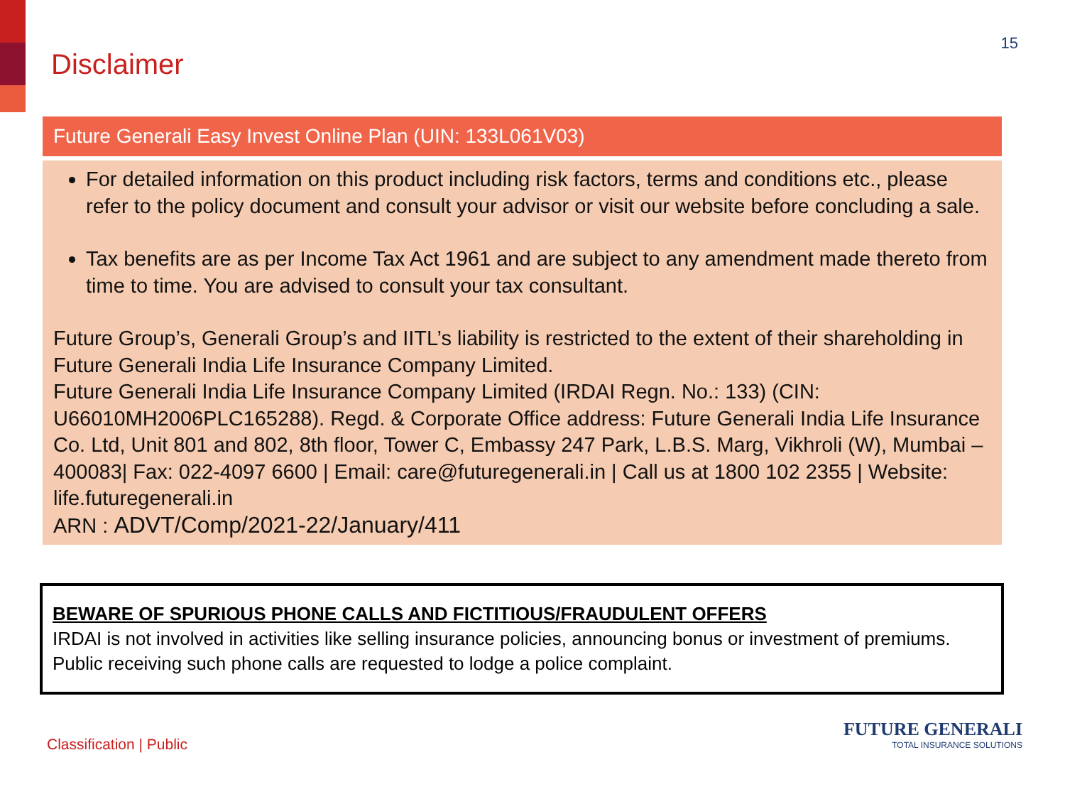Disclaimer
15
Future Generali Easy Invest Online Plan (UIN: 133L061V03)
For detailed information on this product including risk factors, terms and conditions etc., please refer to the policy document and consult your advisor or visit our website before concluding a sale.
Tax benefits are as per Income Tax Act 1961 and are subject to any amendment made thereto from time to time. You are advised to consult your tax consultant.
Future Group’s, Generali Group’s and IITL’s liability is restricted to the extent of their shareholding in Future Generali India Life Insurance Company Limited.
Future Generali India Life Insurance Company Limited (IRDAI Regn. No.: 133) (CIN: U66010MH2006PLC165288). Regd. & Corporate Office address: Future Generali India Life Insurance Co. Ltd, Unit 801 and 802, 8th floor, Tower C, Embassy 247 Park, L.B.S. Marg, Vikhroli (W), Mumbai – 400083| Fax: 022-4097 6600 | Email: care@futuregenerali.in | Call us at 1800 102 2355 | Website: life.futuregenerali.in
ARN : ADVT/Comp/2021-22/January/411
BEWARE OF SPURIOUS PHONE CALLS AND FICTITIOUS/FRAUDULENT OFFERS
IRDAI is not involved in activities like selling insurance policies, announcing bonus or investment of premiums. Public receiving such phone calls are requested to lodge a police complaint.
Classification | Public
FUTURE GENERALI
TOTAL INSURANCE SOLUTIONS